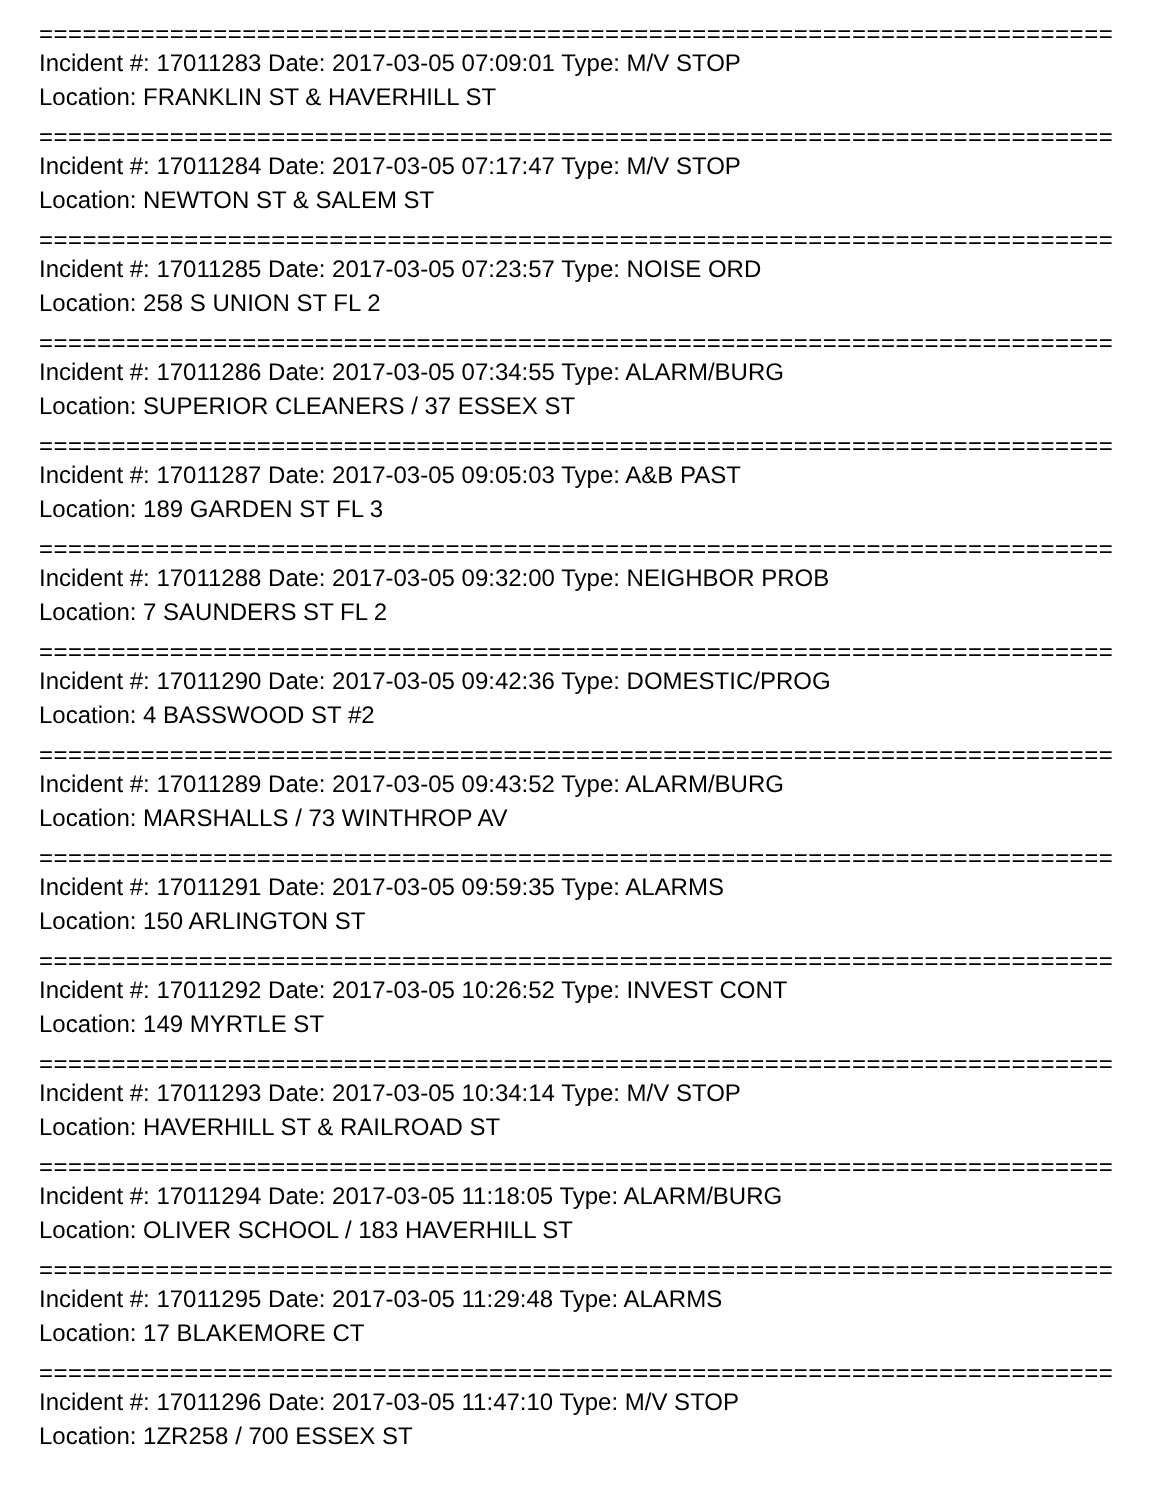==========================================================================
Incident #: 17011283 Date: 2017-03-05 07:09:01 Type: M/V STOP
Location: FRANKLIN ST & HAVERHILL ST
==========================================================================
Incident #: 17011284 Date: 2017-03-05 07:17:47 Type: M/V STOP
Location: NEWTON ST & SALEM ST
==========================================================================
Incident #: 17011285 Date: 2017-03-05 07:23:57 Type: NOISE ORD
Location: 258 S UNION ST FL 2
==========================================================================
Incident #: 17011286 Date: 2017-03-05 07:34:55 Type: ALARM/BURG
Location: SUPERIOR CLEANERS / 37 ESSEX ST
==========================================================================
Incident #: 17011287 Date: 2017-03-05 09:05:03 Type: A&B PAST
Location: 189 GARDEN ST FL 3
==========================================================================
Incident #: 17011288 Date: 2017-03-05 09:32:00 Type: NEIGHBOR PROB
Location: 7 SAUNDERS ST FL 2
==========================================================================
Incident #: 17011290 Date: 2017-03-05 09:42:36 Type: DOMESTIC/PROG
Location: 4 BASSWOOD ST #2
==========================================================================
Incident #: 17011289 Date: 2017-03-05 09:43:52 Type: ALARM/BURG
Location: MARSHALLS / 73 WINTHROP AV
==========================================================================
Incident #: 17011291 Date: 2017-03-05 09:59:35 Type: ALARMS
Location: 150 ARLINGTON ST
==========================================================================
Incident #: 17011292 Date: 2017-03-05 10:26:52 Type: INVEST CONT
Location: 149 MYRTLE ST
==========================================================================
Incident #: 17011293 Date: 2017-03-05 10:34:14 Type: M/V STOP
Location: HAVERHILL ST & RAILROAD ST
==========================================================================
Incident #: 17011294 Date: 2017-03-05 11:18:05 Type: ALARM/BURG
Location: OLIVER SCHOOL / 183 HAVERHILL ST
==========================================================================
Incident #: 17011295 Date: 2017-03-05 11:29:48 Type: ALARMS
Location: 17 BLAKEMORE CT
==========================================================================
Incident #: 17011296 Date: 2017-03-05 11:47:10 Type: M/V STOP
Location: 1ZR258 / 700 ESSEX ST